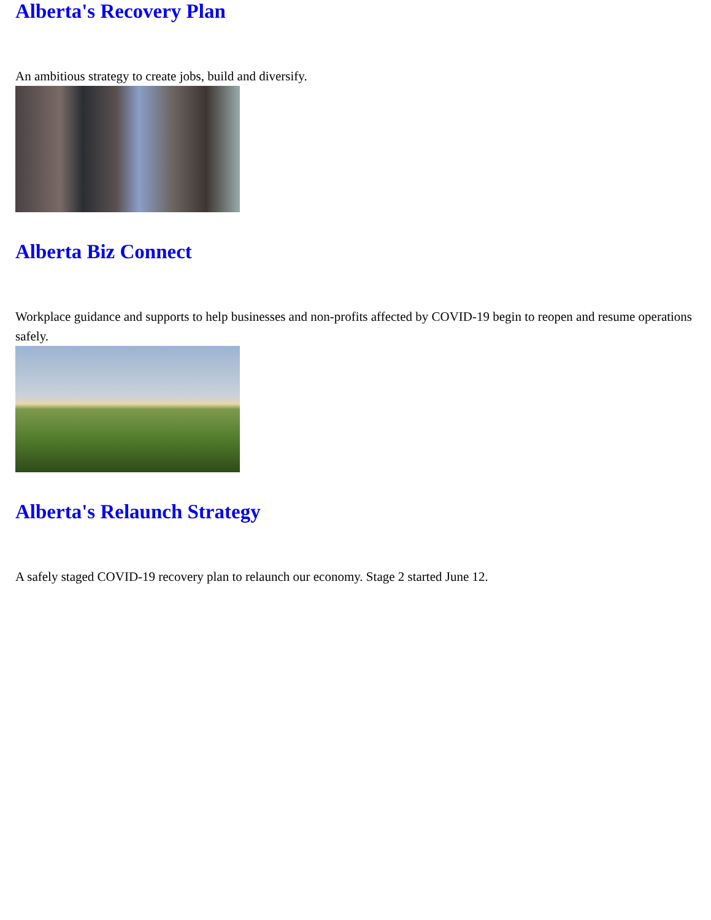Alberta's Recovery Plan
An ambitious strategy to create jobs, build and diversify.
Alberta Biz Connect
Workplace guidance and supports to help businesses and non-profits affected by COVID-19 begin to reopen and resume operations safely.
Alberta's Relaunch Strategy
A safely staged COVID-19 recovery plan to relaunch our economy. Stage 2 started June 12.